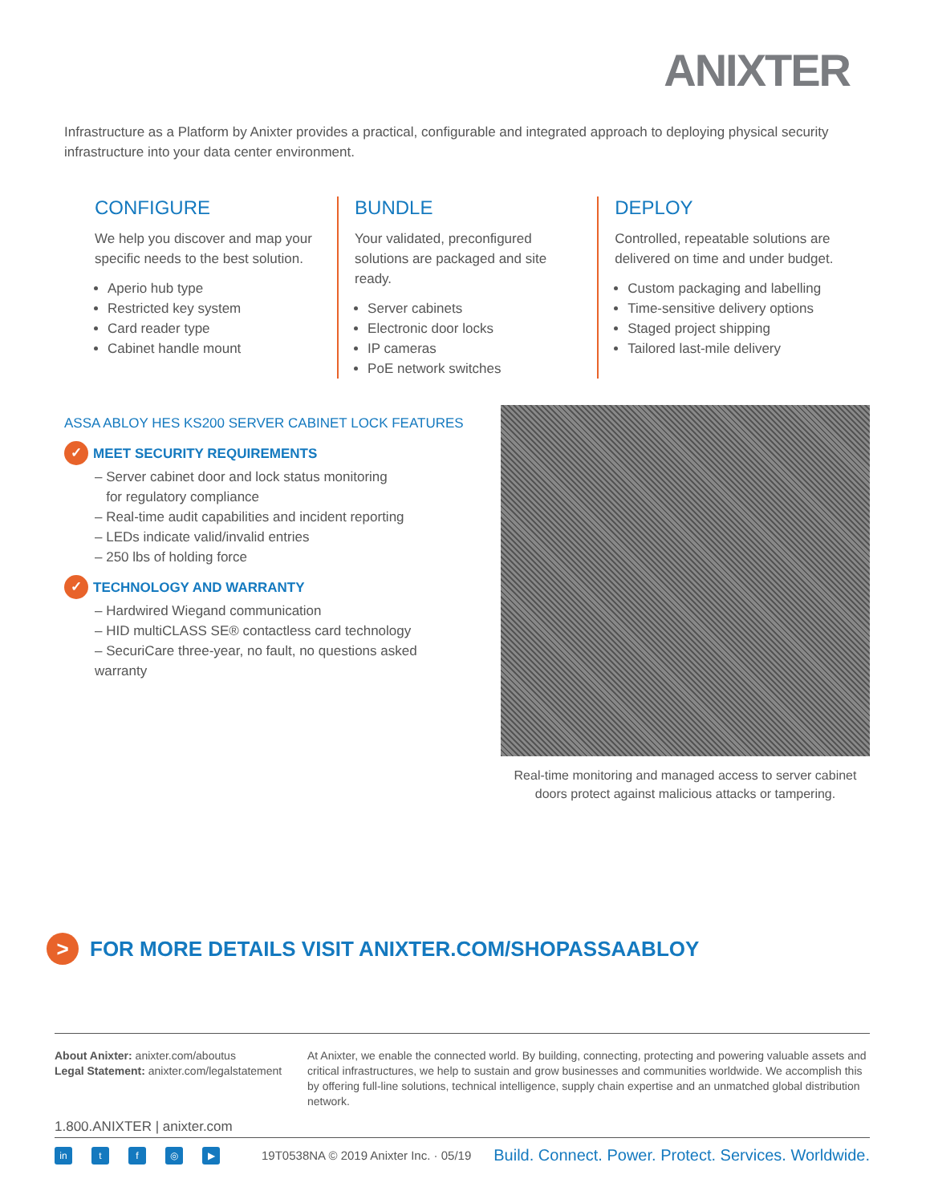ANIXTER
Infrastructure as a Platform by Anixter provides a practical, configurable and integrated approach to deploying physical security infrastructure into your data center environment.
CONFIGURE
We help you discover and map your specific needs to the best solution.
Aperio hub type
Restricted key system
Card reader type
Cabinet handle mount
BUNDLE
Your validated, preconfigured solutions are packaged and site ready.
Server cabinets
Electronic door locks
IP cameras
PoE network switches
DEPLOY
Controlled, repeatable solutions are delivered on time and under budget.
Custom packaging and labelling
Time-sensitive delivery options
Staged project shipping
Tailored last-mile delivery
ASSA ABLOY HES KS200 SERVER CABINET LOCK FEATURES
✓ MEET SECURITY REQUIREMENTS
– Server cabinet door and lock status monitoring
for regulatory compliance
– Real-time audit capabilities and incident reporting
– LEDs indicate valid/invalid entries
– 250 lbs of holding force
✓ TECHNOLOGY AND WARRANTY
– Hardwired Wiegand communication
– HID multiCLASS SE® contactless card technology
– SecuriCare three-year, no fault, no questions asked warranty
Real-time monitoring and managed access to server cabinet doors protect against malicious attacks or tampering.
> FOR MORE DETAILS VISIT ANIXTER.COM/SHOPASSAABLOY
About Anixter: anixter.com/aboutus
Legal Statement: anixter.com/legalstatement
At Anixter, we enable the connected world. By building, connecting, protecting and powering valuable assets and critical infrastructures, we help to sustain and grow businesses and communities worldwide. We accomplish this by offering full-line solutions, technical intelligence, supply chain expertise and an unmatched global distribution network.
1.800.ANIXTER | anixter.com
in tf ◎ ▶
19T0538NA © 2019 Anixter Inc. · 05/19
Build. Connect. Power. Protect. Services. Worldwide.